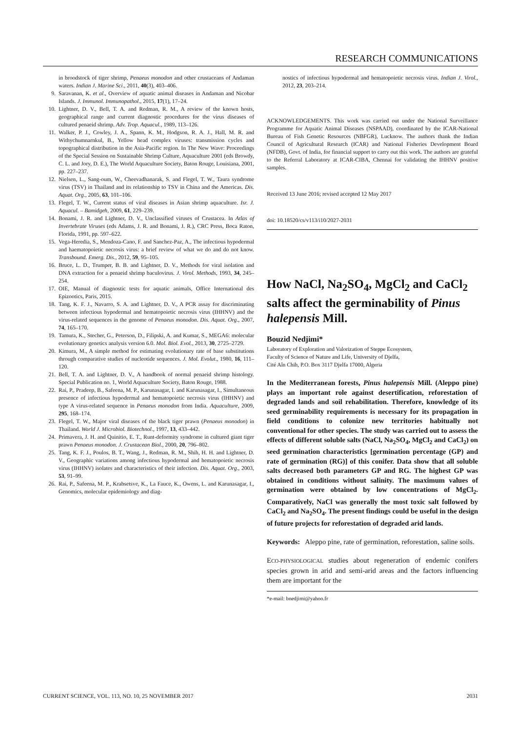RESEARCH COMMUNICATIONS
in broodstock of tiger shrimp, Penaeus monodon and other crustaceans of Andaman waters. Indian J. Marine Sci., 2011, 40(3), 403–406.
9. Saravanan, K. et al., Overview of aquatic animal diseases in Andaman and Nicobar Islands. J. Immunol. Immunopathol., 2015, 17(1), 17–24.
10. Lightner, D. V., Bell, T. A. and Redman, R. M., A review of the known hosts, geographical range and current diagnostic procedures for the virus diseases of cultured penaeid shrimp. Adv. Trop. Aquacul., 1989, 113–126.
11. Walker, P. J., Cowley, J. A., Spann, K. M., Hodgson, R. A. J., Hall, M. R. and Withychumnarnkul, B., Yellow head complex viruses: transmission cycles and topographical distribution in the Asia-Pacific region. In The New Wave: Proceedings of the Special Session on Sustainable Shrimp Culture, Aquaculture 2001 (eds Browdy, C. L. and Jory, D. E.), The World Aquaculture Society, Baton Rouge, Louisiana, 2001, pp. 227–237.
12. Nielsen, L., Sang-oum, W., Cheevadhanarak, S. and Flegel, T. W., Taura syndrome virus (TSV) in Thailand and its relationship to TSV in China and the Americas. Dis. Aquat. Org., 2005, 63, 101–106.
13. Flegel, T. W., Current status of viral diseases in Asian shrimp aquaculture. Isr. J. Aquacul. – Bamidgeh, 2009, 61, 229–239.
14. Bonami, J. R. and Lightner, D. V., Unclassified viruses of Crustacea. In Atlas of Invertebrate Viruses (eds Adams, J. R. and Bonami, J. R.), CRC Press, Boca Raton, Florida, 1991, pp. 597–622.
15. Vega-Heredia, S., Mendoza-Cano, F. and Sanchez-Paz, A., The infectious hypodermal and haematopoietic necrosis virus: a brief review of what we do and do not know. Transbound. Emerg. Dis., 2012, 59, 95–105.
16. Bruce, L. D., Trumper, B. B. and Lightner, D. V., Methods for viral isolation and DNA extraction for a penaeid shrimp baculovirus. J. Virol. Methods, 1993, 34, 245–254.
17. OIE, Manual of diagnostic tests for aquatic animals, Office International des Epizootics, Paris, 2015.
18. Tang, K. F. J., Navarro, S. A. and Lightner, D. V., A PCR assay for discriminating between infectious hypodermal and hematopoietic necrosis virus (IHHNV) and the virus-related sequences in the genome of Penaeus monodon. Dis. Aquat. Org., 2007, 74, 165–170.
19. Tamura, K., Stecher, G., Peterson, D., Filipski, A. and Kumar, S., MEGA6: molecular evolutionary genetics analysis version 6.0. Mol. Biol. Evol., 2013, 30, 2725–2729.
20. Kimura, M., A simple method for estimating evolutionary rate of base substitutions through comparative studies of nucleotide sequences. J. Mol. Evolut., 1980, 16, 111–120.
21. Bell, T. A. and Lightner, D. V., A handbook of normal penaeid shrimp histology. Special Publication no. 1, World Aquaculture Society, Baton Rouge, 1988.
22. Rai, P., Pradeep, B., Safeena, M. P., Karunasagar, I. and Karunasagar, I., Simultaneous presence of infectious hypodermal and hematopoietic necrosis virus (IHHNV) and type A virus-related sequence in Penaeus monodon from India. Aquaculture, 2009, 295, 168–174.
23. Flegel, T. W., Major viral diseases of the black tiger prawn (Penaeus monodon) in Thailand. World J. Microbiol. Biotechnol., 1997, 13, 433–442.
24. Primavera, J. H. and Quinitio, E. T., Runt-deformity syndrome in cultured giant tiger prawn Penaeus monodon. J. Crustacean Biol., 2000, 20, 796–802.
25. Tang, K. F. J., Poulos, B. T., Wang, J., Redman, R. M., Shih, H. H. and Lightner, D. V., Geographic variations among infectious hypodermal and hematopoietic necrosis virus (IHHNV) isolates and characteristics of their infection. Dis. Aquat. Org., 2003, 53, 91–99.
26. Rai, P., Safeena, M. P., Krabsetsve, K., La Fauce, K., Owens, L. and Karunasagar, I., Genomics, molecular epidemiology and diag-
nostics of infectious hypodermal and hematopoietic necrosis virus. Indian J. Virol., 2012, 23, 203–214.
ACKNOWLEDGEMENTS. This work was carried out under the National Surveillance Programme for Aquatic Animal Diseases (NSPAAD), coordinated by the ICAR-National Bureau of Fish Genetic Resources (NBFGR), Lucknow. The authors thank the Indian Council of Agricultural Research (ICAR) and National Fisheries Development Board (NFDB), Govt. of India, for financial support to carry out this work. The authors are grateful to the Referral Laboratory at ICAR-CIBA, Chennai for validating the IHHNV positive samples.
Received 13 June 2016; revised accepted 12 May 2017
doi: 10.18520/cs/v113/i10/2027-2031
How NaCl, Na<sub>2</sub>SO<sub>4</sub>, MgCl<sub>2</sub> and CaCl<sub>2</sub> salts affect the germinability of Pinus halepensis Mill.
Bouzid Nedjimi*
Laboratory of Exploration and Valorization of Steppe Ecosystem,
Faculty of Science of Nature and Life, University of Djelfa,
Cité Aîn Chih, P.O. Box 3117 Djelfa 17000, Algeria
In the Mediterranean forests, Pinus halepensis Mill. (Aleppo pine) plays an important role against desertification, reforestation of degraded lands and soil rehabilitation. Therefore, knowledge of its seed germinability requirements is necessary for its propagation in field conditions to colonize new territories habitually not conventional for other species. The study was carried out to assess the effects of different soluble salts (NaCl, Na<sub>2</sub>SO<sub>4</sub>, MgCl<sub>2</sub> and CaCl<sub>2</sub>) on seed germination characteristics [germination percentage (GP) and rate of germination (RG)] of this conifer. Data show that all soluble salts decreased both parameters GP and RG. The highest GP was obtained in conditions without salinity. The maximum values of germination were obtained by low concentrations of MgCl<sub>2</sub>. Comparatively, NaCl was generally the most toxic salt followed by CaCl<sub>2</sub> and Na<sub>2</sub>SO<sub>4</sub>. The present findings could be useful in the design of future projects for reforestation of degraded arid lands.
Keywords: Aleppo pine, rate of germination, reforestation, saline soils.
ECO-PHYSIOLOGICAL studies about regeneration of endemic conifers species grown in arid and semi-arid areas and the factors influencing them are important for the
*e-mail: bnedjimi@yahoo.fr
CURRENT SCIENCE, VOL. 113, NO. 10, 25 NOVEMBER 2017 2031